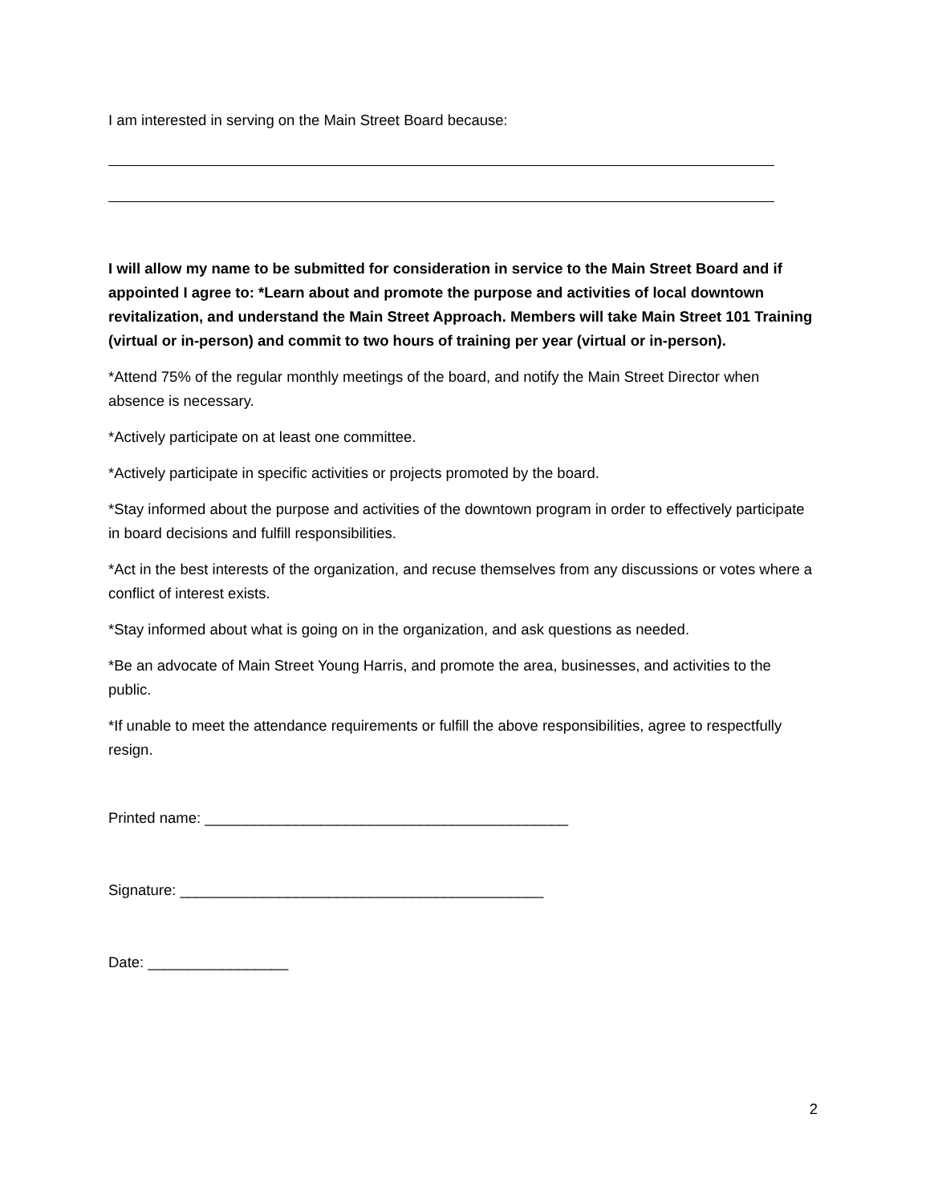I am interested in serving on the Main Street Board because:
I will allow my name to be submitted for consideration in service to the Main Street Board and if appointed I agree to: *Learn about and promote the purpose and activities of local downtown revitalization, and understand the Main Street Approach. Members will take Main Street 101 Training (virtual or in-person) and commit to two hours of training per year (virtual or in-person).
*Attend 75% of the regular monthly meetings of the board, and notify the Main Street Director when absence is necessary.
*Actively participate on at least one committee.
*Actively participate in specific activities or projects promoted by the board.
*Stay informed about the purpose and activities of the downtown program in order to effectively participate in board decisions and fulfill responsibilities.
*Act in the best interests of the organization, and recuse themselves from any discussions or votes where a conflict of interest exists.
*Stay informed about what is going on in the organization, and ask questions as needed.
*Be an advocate of Main Street Young Harris, and promote the area, businesses, and activities to the public.
*If unable to meet the attendance requirements or fulfill the above responsibilities, agree to respectfully resign.
Printed name: ____________________________________________
Signature: ____________________________________________
Date: _________________
2